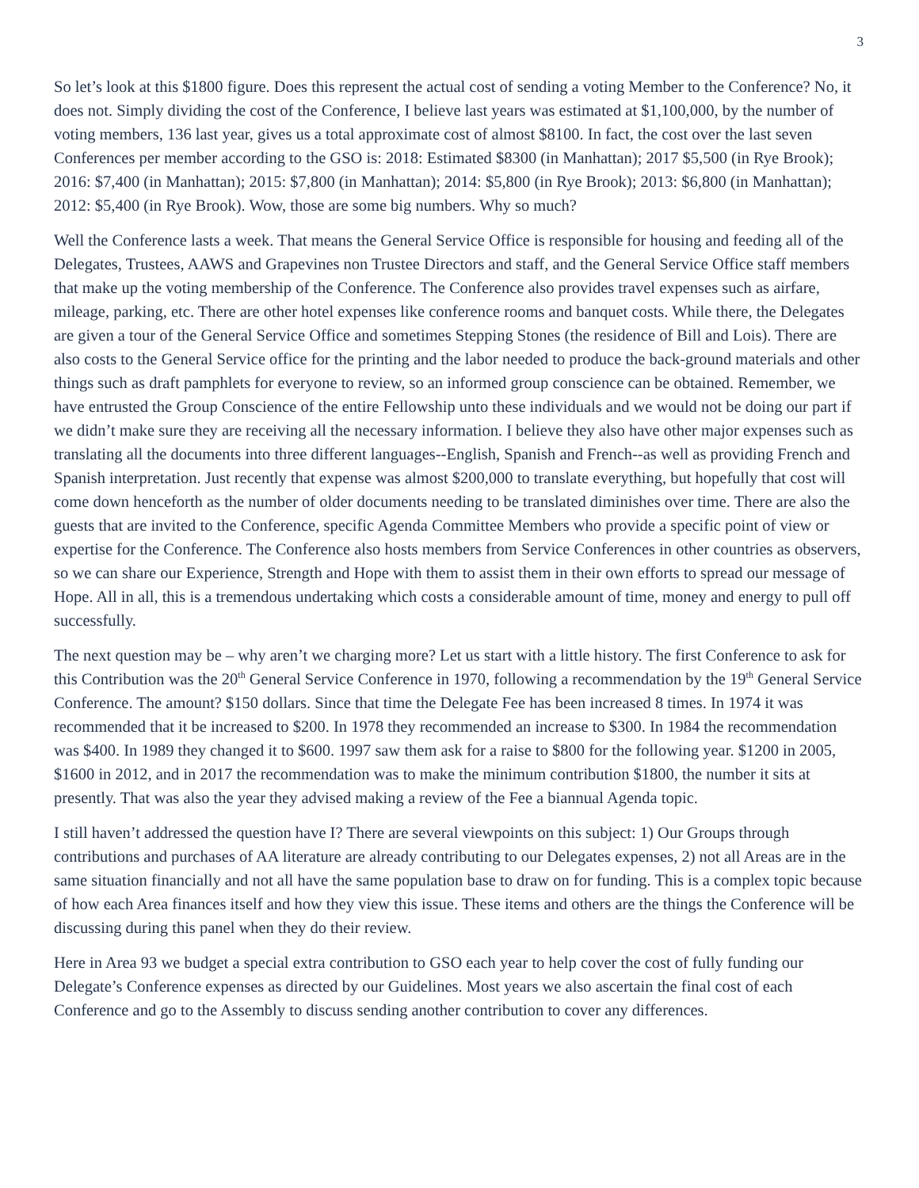3
So let’s look at this $1800 figure. Does this represent the actual cost of sending a voting Member to the Conference? No, it does not. Simply dividing the cost of the Conference, I believe last years was estimated at $1,100,000, by the number of voting members, 136 last year, gives us a total approximate cost of almost $8100. In fact, the cost over the last seven Conferences per member according to the GSO is: 2018: Estimated $8300 (in Manhattan); 2017 $5,500 (in Rye Brook); 2016: $7,400 (in Manhattan); 2015: $7,800 (in Manhattan); 2014: $5,800 (in Rye Brook); 2013: $6,800 (in Manhattan); 2012: $5,400 (in Rye Brook). Wow, those are some big numbers. Why so much?
Well the Conference lasts a week. That means the General Service Office is responsible for housing and feeding all of the Delegates, Trustees, AAWS and Grapevines non Trustee Directors and staff, and the General Service Office staff members that make up the voting membership of the Conference. The Conference also provides travel expenses such as airfare, mileage, parking, etc. There are other hotel expenses like conference rooms and banquet costs. While there, the Delegates are given a tour of the General Service Office and sometimes Stepping Stones (the residence of Bill and Lois). There are also costs to the General Service office for the printing and the labor needed to produce the back-ground materials and other things such as draft pamphlets for everyone to review, so an informed group conscience can be obtained. Remember, we have entrusted the Group Conscience of the entire Fellowship unto these individuals and we would not be doing our part if we didn’t make sure they are receiving all the necessary information. I believe they also have other major expenses such as translating all the documents into three different languages--English, Spanish and French--as well as providing French and Spanish interpretation. Just recently that expense was almost $200,000 to translate everything, but hopefully that cost will come down henceforth as the number of older documents needing to be translated diminishes over time. There are also the guests that are invited to the Conference, specific Agenda Committee Members who provide a specific point of view or expertise for the Conference. The Conference also hosts members from Service Conferences in other countries as observers, so we can share our Experience, Strength and Hope with them to assist them in their own efforts to spread our message of Hope. All in all, this is a tremendous undertaking which costs a considerable amount of time, money and energy to pull off successfully.
The next question may be – why aren’t we charging more? Let us start with a little history. The first Conference to ask for this Contribution was the 20<sup>th</sup> General Service Conference in 1970, following a recommendation by the 19<sup>th</sup> General Service Conference. The amount? $150 dollars. Since that time the Delegate Fee has been increased 8 times. In 1974 it was recommended that it be increased to $200. In 1978 they recommended an increase to $300. In 1984 the recommendation was $400. In 1989 they changed it to $600. 1997 saw them ask for a raise to $800 for the following year. $1200 in 2005, $1600 in 2012, and in 2017 the recommendation was to make the minimum contribution $1800, the number it sits at presently. That was also the year they advised making a review of the Fee a biannual Agenda topic.
I still haven’t addressed the question have I? There are several viewpoints on this subject: 1) Our Groups through contributions and purchases of AA literature are already contributing to our Delegates expenses, 2) not all Areas are in the same situation financially and not all have the same population base to draw on for funding. This is a complex topic because of how each Area finances itself and how they view this issue. These items and others are the things the Conference will be discussing during this panel when they do their review.
Here in Area 93 we budget a special extra contribution to GSO each year to help cover the cost of fully funding our Delegate’s Conference expenses as directed by our Guidelines. Most years we also ascertain the final cost of each Conference and go to the Assembly to discuss sending another contribution to cover any differences.